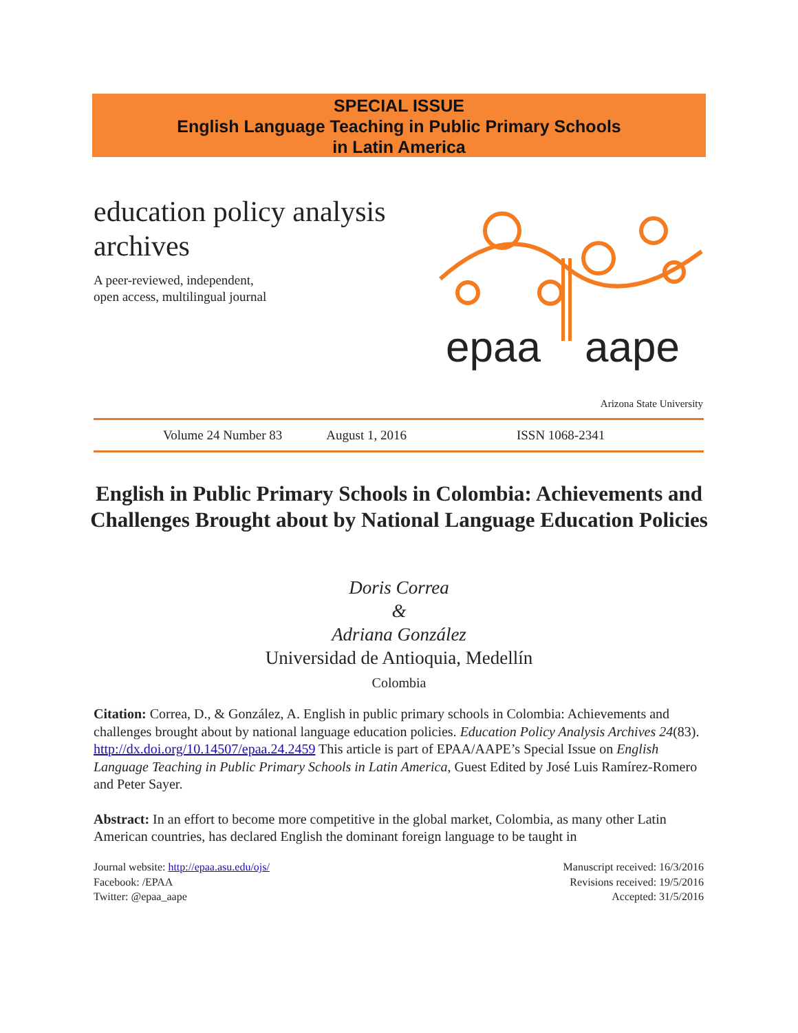SPECIAL ISSUE
English Language Teaching in Public Primary Schools
in Latin America
education policy analysis
archives
A peer-reviewed, independent,
open access, multilingual journal
epaa
aape
Arizona State University
Volume 24 Number 83 August 1, 2016 ISSN 1068-2341
English in Public Primary Schools in Colombia: Achievements and Challenges Brought about by National Language Education Policies
Doris Correa
&
Adriana González
Universidad de Antioquia, Medellín
Colombia
Citation: Correa, D., & González, A. English in public primary schools in Colombia: Achievements and challenges brought about by national language education policies. Education Policy Analysis Archives 24(83). http://dx.doi.org/10.14507/epaa.24.2459 This article is part of EPAA/AAPE’s Special Issue on English Language Teaching in Public Primary Schools in Latin America, Guest Edited by José Luis Ramírez-Romero and Peter Sayer.
Abstract: In an effort to become more competitive in the global market, Colombia, as many other Latin American countries, has declared English the dominant foreign language to be taught in
Journal website: http://epaa.asu.edu/ojs/
Facebook: /EPAA
Twitter: @epaa_aape
Manuscript received: 16/3/2016
Revisions received: 19/5/2016
Accepted: 31/5/2016